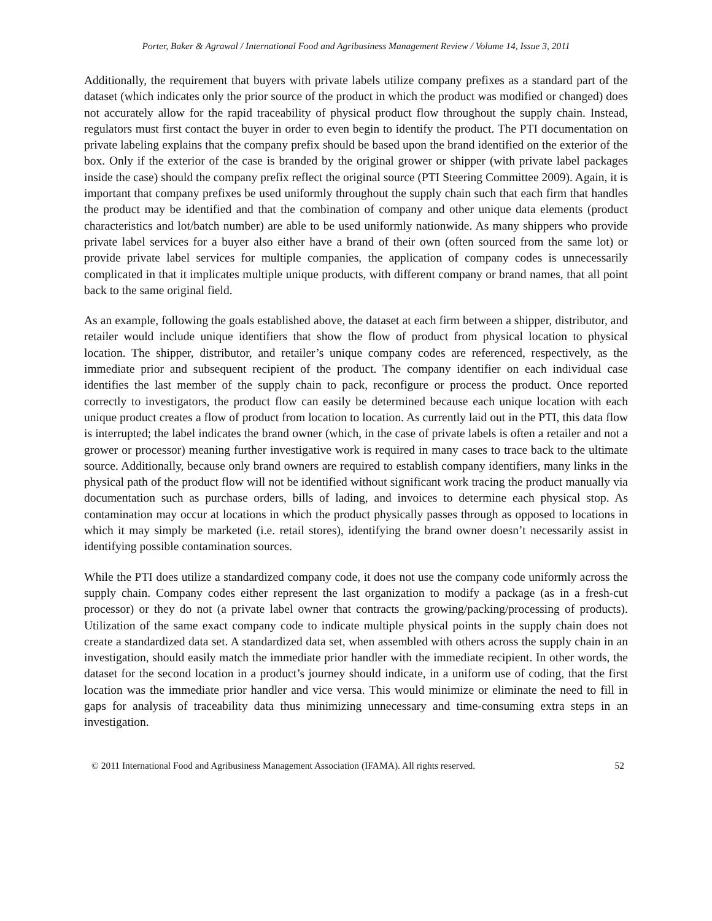Porter, Baker & Agrawal / International Food and Agribusiness Management Review / Volume 14, Issue 3, 2011
Additionally, the requirement that buyers with private labels utilize company prefixes as a standard part of the dataset (which indicates only the prior source of the product in which the product was modified or changed) does not accurately allow for the rapid traceability of physical product flow throughout the supply chain. Instead, regulators must first contact the buyer in order to even begin to identify the product. The PTI documentation on private labeling explains that the company prefix should be based upon the brand identified on the exterior of the box. Only if the exterior of the case is branded by the original grower or shipper (with private label packages inside the case) should the company prefix reflect the original source (PTI Steering Committee 2009). Again, it is important that company prefixes be used uniformly throughout the supply chain such that each firm that handles the product may be identified and that the combination of company and other unique data elements (product characteristics and lot/batch number) are able to be used uniformly nationwide. As many shippers who provide private label services for a buyer also either have a brand of their own (often sourced from the same lot) or provide private label services for multiple companies, the application of company codes is unnecessarily complicated in that it implicates multiple unique products, with different company or brand names, that all point back to the same original field.
As an example, following the goals established above, the dataset at each firm between a shipper, distributor, and retailer would include unique identifiers that show the flow of product from physical location to physical location. The shipper, distributor, and retailer’s unique company codes are referenced, respectively, as the immediate prior and subsequent recipient of the product. The company identifier on each individual case identifies the last member of the supply chain to pack, reconfigure or process the product. Once reported correctly to investigators, the product flow can easily be determined because each unique location with each unique product creates a flow of product from location to location. As currently laid out in the PTI, this data flow is interrupted; the label indicates the brand owner (which, in the case of private labels is often a retailer and not a grower or processor) meaning further investigative work is required in many cases to trace back to the ultimate source. Additionally, because only brand owners are required to establish company identifiers, many links in the physical path of the product flow will not be identified without significant work tracing the product manually via documentation such as purchase orders, bills of lading, and invoices to determine each physical stop. As contamination may occur at locations in which the product physically passes through as opposed to locations in which it may simply be marketed (i.e. retail stores), identifying the brand owner doesn’t necessarily assist in identifying possible contamination sources.
While the PTI does utilize a standardized company code, it does not use the company code uniformly across the supply chain. Company codes either represent the last organization to modify a package (as in a fresh-cut processor) or they do not (a private label owner that contracts the growing/packing/processing of products). Utilization of the same exact company code to indicate multiple physical points in the supply chain does not create a standardized data set. A standardized data set, when assembled with others across the supply chain in an investigation, should easily match the immediate prior handler with the immediate recipient. In other words, the dataset for the second location in a product’s journey should indicate, in a uniform use of coding, that the first location was the immediate prior handler and vice versa. This would minimize or eliminate the need to fill in gaps for analysis of traceability data thus minimizing unnecessary and time-consuming extra steps in an investigation.
© 2011 International Food and Agribusiness Management Association (IFAMA). All rights reserved. 52